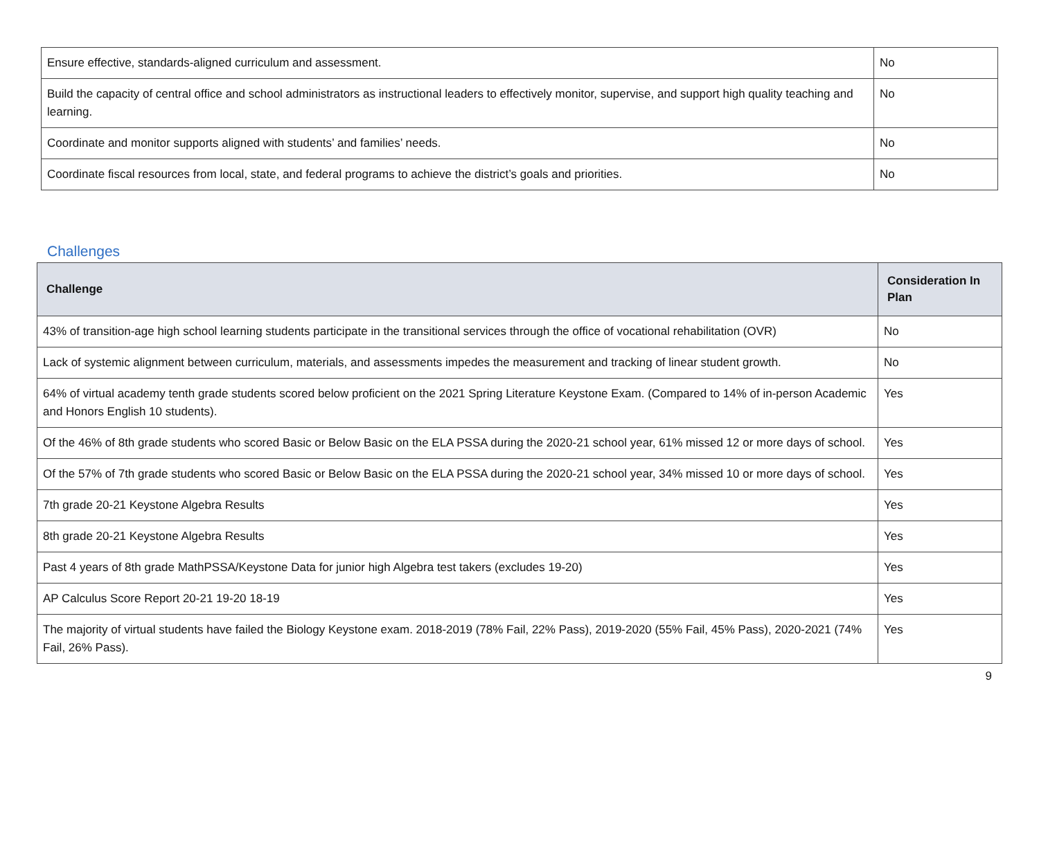| Ensure effective, standards-aligned curriculum and assessment. | No |
| Build the capacity of central office and school administrators as instructional leaders to effectively monitor, supervise, and support high quality teaching and learning. | No |
| Coordinate and monitor supports aligned with students’ and families’ needs. | No |
| Coordinate fiscal resources from local, state, and federal programs to achieve the district’s goals and priorities. | No |
Challenges
| Challenge | Consideration In Plan |
| --- | --- |
| 43% of transition-age high school learning students participate in the transitional services through the office of vocational rehabilitation (OVR) | No |
| Lack of systemic alignment between curriculum, materials, and assessments impedes the measurement and tracking of linear student growth. | No |
| 64% of virtual academy tenth grade students scored below proficient on the 2021 Spring Literature Keystone Exam. (Compared to 14% of in-person Academic and Honors English 10 students). | Yes |
| Of the 46% of 8th grade students who scored Basic or Below Basic on the ELA PSSA during the 2020-21 school year, 61% missed 12 or more days of school. | Yes |
| Of the 57% of 7th grade students who scored Basic or Below Basic on the ELA PSSA during the 2020-21 school year, 34% missed 10 or more days of school. | Yes |
| 7th grade 20-21 Keystone Algebra Results | Yes |
| 8th grade 20-21 Keystone Algebra Results | Yes |
| Past 4 years of 8th grade MathPSSA/Keystone Data for junior high Algebra test takers (excludes 19-20) | Yes |
| AP Calculus Score Report 20-21 19-20 18-19 | Yes |
| The majority of virtual students have failed the Biology Keystone exam. 2018-2019 (78% Fail, 22% Pass), 2019-2020 (55% Fail, 45% Pass), 2020-2021 (74% Fail, 26% Pass). | Yes |
9